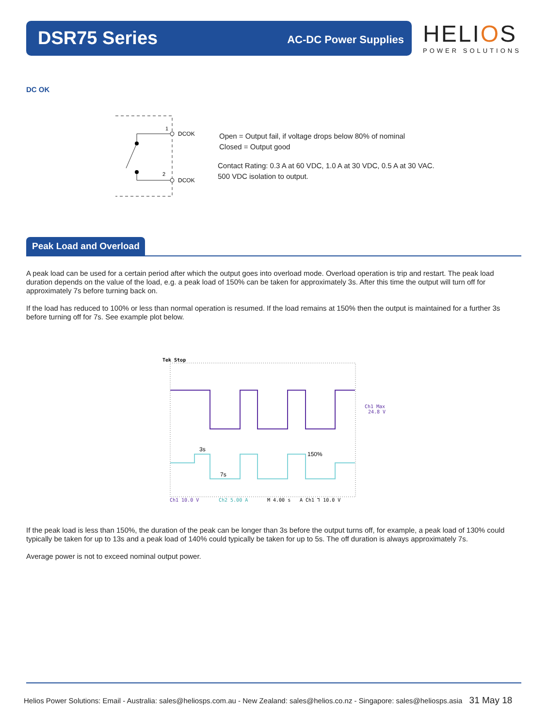DSR75 Series AC-DC Power Supplies
HELIOS
POWER SOLUTIONS
DC OK
1
2
DCOK
DCOK
Open = Output fail, if voltage drops below 80% of nominal
Closed = Output good
Contact Rating: 0.3 A at 60 VDC, 1.0 A at 30 VDC, 0.5 A at 30 VAC.
500 VDC isolation to output.
Peak Load and Overload
A peak load can be used for a certain period after which the output goes into overload mode. Overload operation is trip and restart. The peak load duration depends on the value of the load, e.g. a peak load of 150% can be taken for approximately 3s. After this time the output will turn off for approximately 7s before turning back on.
If the load has reduced to 100% or less than normal operation is resumed. If the load remains at 150% then the output is maintained for a further 3s before turning off for 7s. See example plot below.
Tek Stop
3s
7s
150%
Ch1 Max
24.8 V
Ch1 10.0 V
Ch2 5.00 A
M 4.00 s
A Ch1 ⅂ 10.0 V
If the peak load is less than 150%, the duration of the peak can be longer than 3s before the output turns off, for example, a peak load of 130% could typically be taken for up to 13s and a peak load of 140% could typically be taken for up to 5s. The off duration is always approximately 7s.
Average power is not to exceed nominal output power.
Helios Power Solutions: Email - Australia: sales@heliosps.com.au - New Zealand: sales@helios.co.nz - Singapore: sales@heliosps.asia 31 May 18